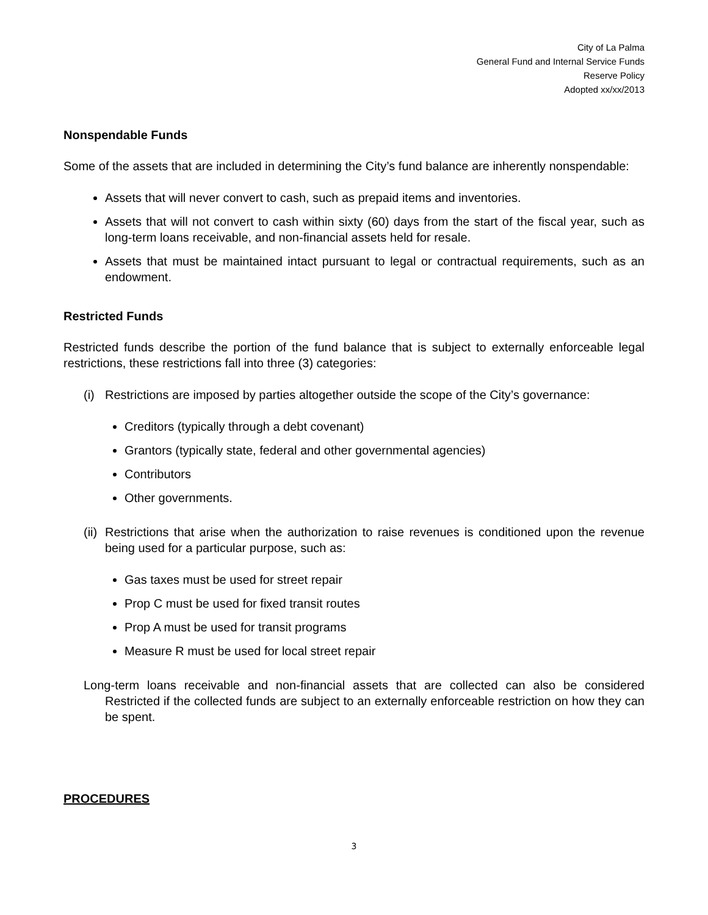City of La Palma
General Fund and Internal Service Funds
Reserve Policy
Adopted xx/xx/2013
Nonspendable Funds
Some of the assets that are included in determining the City’s fund balance are inherently nonspendable:
Assets that will never convert to cash, such as prepaid items and inventories.
Assets that will not convert to cash within sixty (60) days from the start of the fiscal year, such as long-term loans receivable, and non-financial assets held for resale.
Assets that must be maintained intact pursuant to legal or contractual requirements, such as an endowment.
Restricted Funds
Restricted funds describe the portion of the fund balance that is subject to externally enforceable legal restrictions, these restrictions fall into three (3) categories:
(i)
Restrictions are imposed by parties altogether outside the scope of the City’s governance:
Creditors (typically through a debt covenant)
Grantors (typically state, federal and other governmental agencies)
Contributors
Other governments.
(ii)
Restrictions that arise when the authorization to raise revenues is conditioned upon the revenue being used for a particular purpose, such as:
Gas taxes must be used for street repair
Prop C must be used for fixed transit routes
Prop A must be used for transit programs
Measure R must be used for local street repair
Long-term loans receivable and non-financial assets that are collected can also be considered Restricted if the collected funds are subject to an externally enforceable restriction on how they can be spent.
PROCEDURES
3